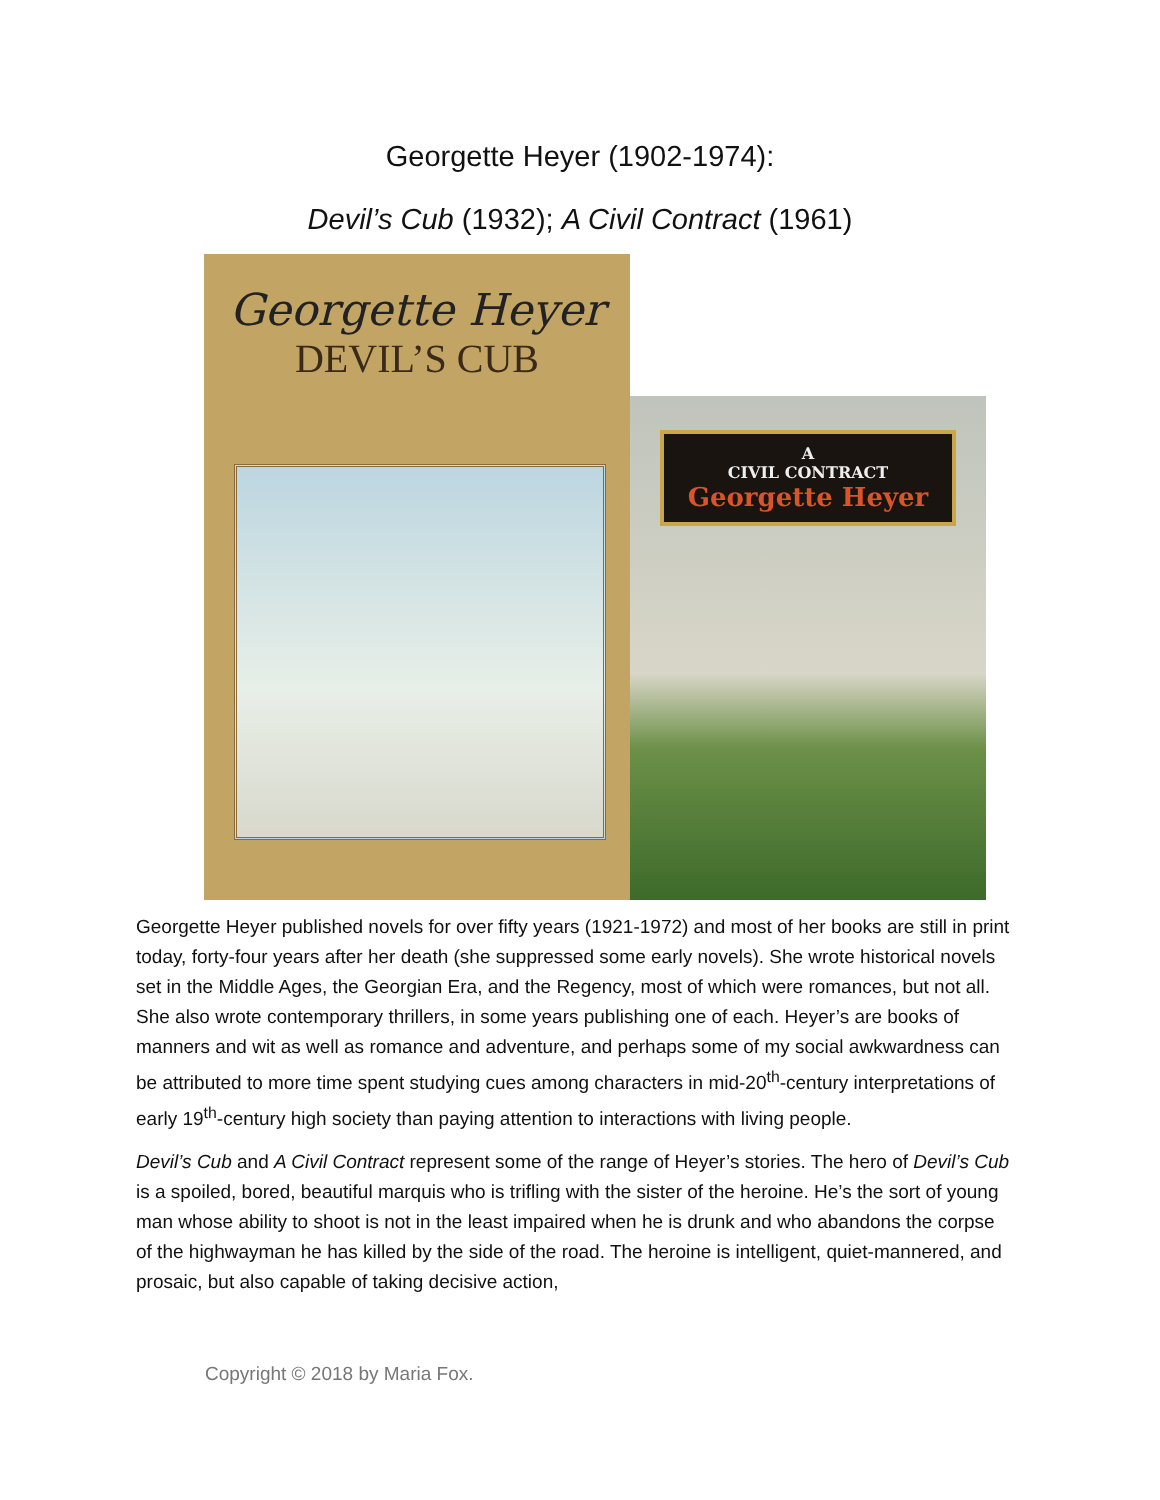Georgette Heyer (1902-1974):
Devil’s Cub (1932); A Civil Contract (1961)
Georgette Heyer
DEVIL’S CUB
A
CIVIL CONTRACT
Georgette Heyer
Georgette Heyer published novels for over fifty years (1921-1972) and most of her books are still in print today, forty-four years after her death (she suppressed some early novels). She wrote historical novels set in the Middle Ages, the Georgian Era, and the Regency, most of which were romances, but not all. She also wrote contemporary thrillers, in some years publishing one of each. Heyer’s are books of manners and wit as well as romance and adventure, and perhaps some of my social awkwardness can be attributed to more time spent studying cues among characters in mid-20<sup>th</sup>-century interpretations of early 19<sup>th</sup>-century high society than paying attention to interactions with living people.
Devil’s Cub and A Civil Contract represent some of the range of Heyer’s stories. The hero of Devil’s Cub is a spoiled, bored, beautiful marquis who is trifling with the sister of the heroine. He’s the sort of young man whose ability to shoot is not in the least impaired when he is drunk and who abandons the corpse of the highwayman he has killed by the side of the road. The heroine is intelligent, quiet-mannered, and prosaic, but also capable of taking decisive action,
Copyright © 2018 by Maria Fox.